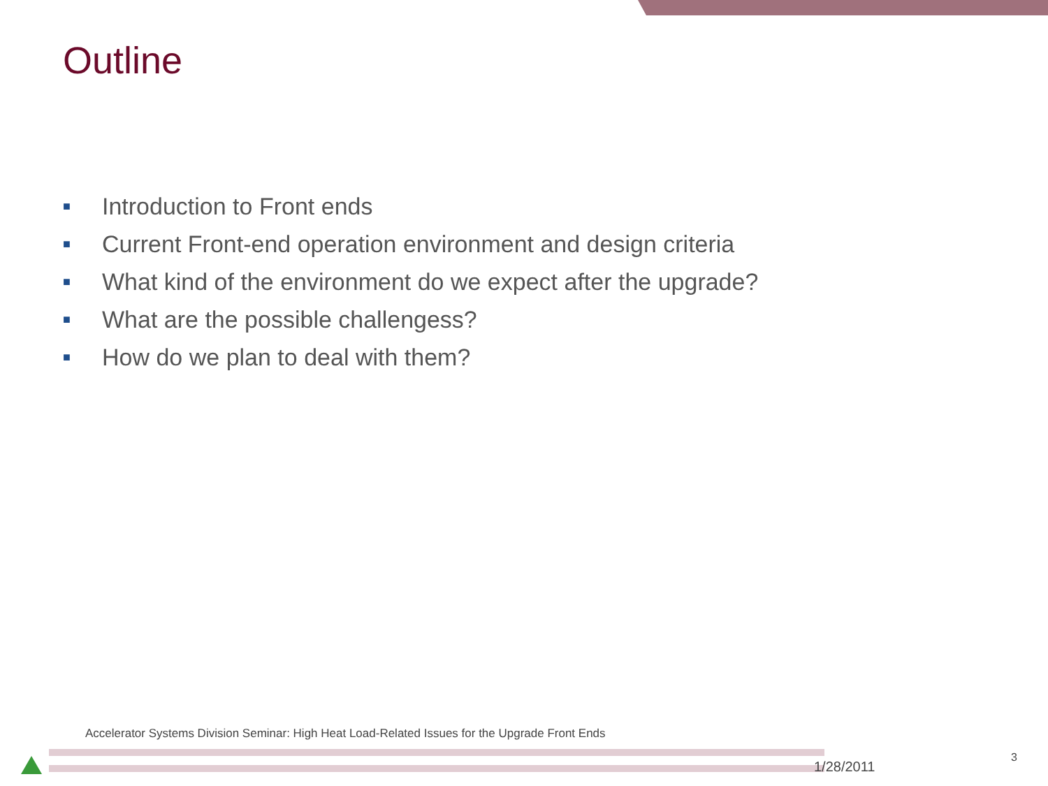Outline
■ Introduction to Front ends
■ Current Front-end operation environment and design criteria
■ What kind of the environment do we expect after the upgrade?
■ What are the possible challengess?
■ How do we plan to deal with them?
Accelerator Systems Division Seminar: High Heat Load-Related Issues for the Upgrade Front Ends
3
1/28/2011